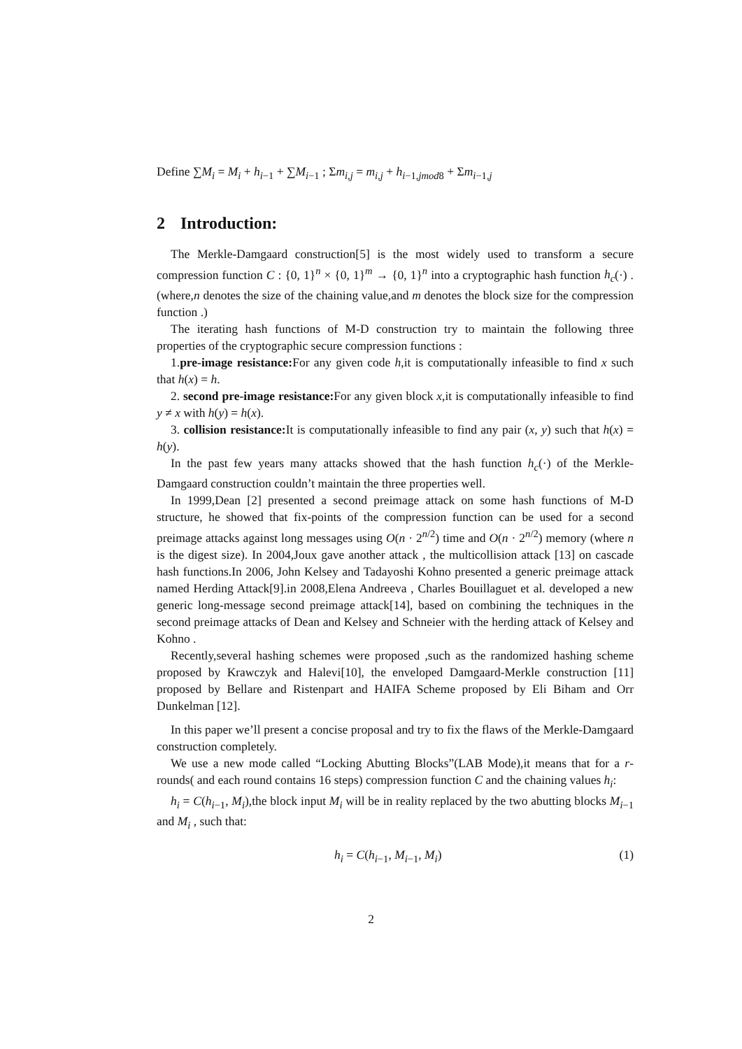Define ∑M<sub>i</sub> = M<sub>i</sub> + h<sub>i−1</sub> + ∑M<sub>i−1</sub> ; Σm<sub>i,j</sub> = m<sub>i,j</sub> + h<sub>i−1,jmod8</sub> + Σm<sub>i−1,j</sub>
2 Introduction:
The Merkle-Damgaard construction[5] is the most widely used to transform a secure compression function C : {0, 1}<sup>n</sup> × {0, 1}<sup>m</sup> → {0, 1}<sup>n</sup> into a cryptographic hash function h<sub>c</sub>(·) . (where,n denotes the size of the chaining value,and m denotes the block size for the compression function .)
The iterating hash functions of M-D construction try to maintain the following three properties of the cryptographic secure compression functions :
1.pre-image resistance: For any given code h,it is computationally infeasible to find x such that h(x) = h.
2. second pre-image resistance: For any given block x,it is computationally infeasible to find y ≠ x with h(y) = h(x).
3. collision resistance: It is computationally infeasible to find any pair (x, y) such that h(x) = h(y).
In the past few years many attacks showed that the hash function h<sub>c</sub>(·) of the Merkle-Damgaard construction couldn’t maintain the three properties well.
In 1999,Dean [2] presented a second preimage attack on some hash functions of M-D structure, he showed that fix-points of the compression function can be used for a second preimage attacks against long messages using O(n · 2<sup>n/2</sup>) time and O(n · 2<sup>n/2</sup>) memory (where n is the digest size). In 2004,Joux gave another attack , the multicollision attack [13] on cascade hash functions.In 2006, John Kelsey and Tadayoshi Kohno presented a generic preimage attack named Herding Attack[9].in 2008,Elena Andreeva , Charles Bouillaguet et al. developed a new generic long-message second preimage attack[14], based on combining the techniques in the second preimage attacks of Dean and Kelsey and Schneier with the herding attack of Kelsey and Kohno .
Recently,several hashing schemes were proposed ,such as the randomized hashing scheme proposed by Krawczyk and Halevi[10], the enveloped Damgaard-Merkle construction [11] proposed by Bellare and Ristenpart and HAIFA Scheme proposed by Eli Biham and Orr Dunkelman [12].
In this paper we’ll present a concise proposal and try to fix the flaws of the Merkle-Damgaard construction completely.
We use a new mode called “Locking Abutting Blocks”(LAB Mode),it means that for a r-rounds( and each round contains 16 steps) compression function C and the chaining values h<sub>i</sub>:
h<sub>i</sub> = C(h<sub>i−1</sub>, M<sub>i</sub>),the block input M<sub>i</sub> will be in reality replaced by the two abutting blocks M<sub>i−1</sub> and M<sub>i</sub> , such that:
h<sub>i</sub> = C(h<sub>i−1</sub>, M<sub>i−1</sub>, M<sub>i</sub>) (1)
2